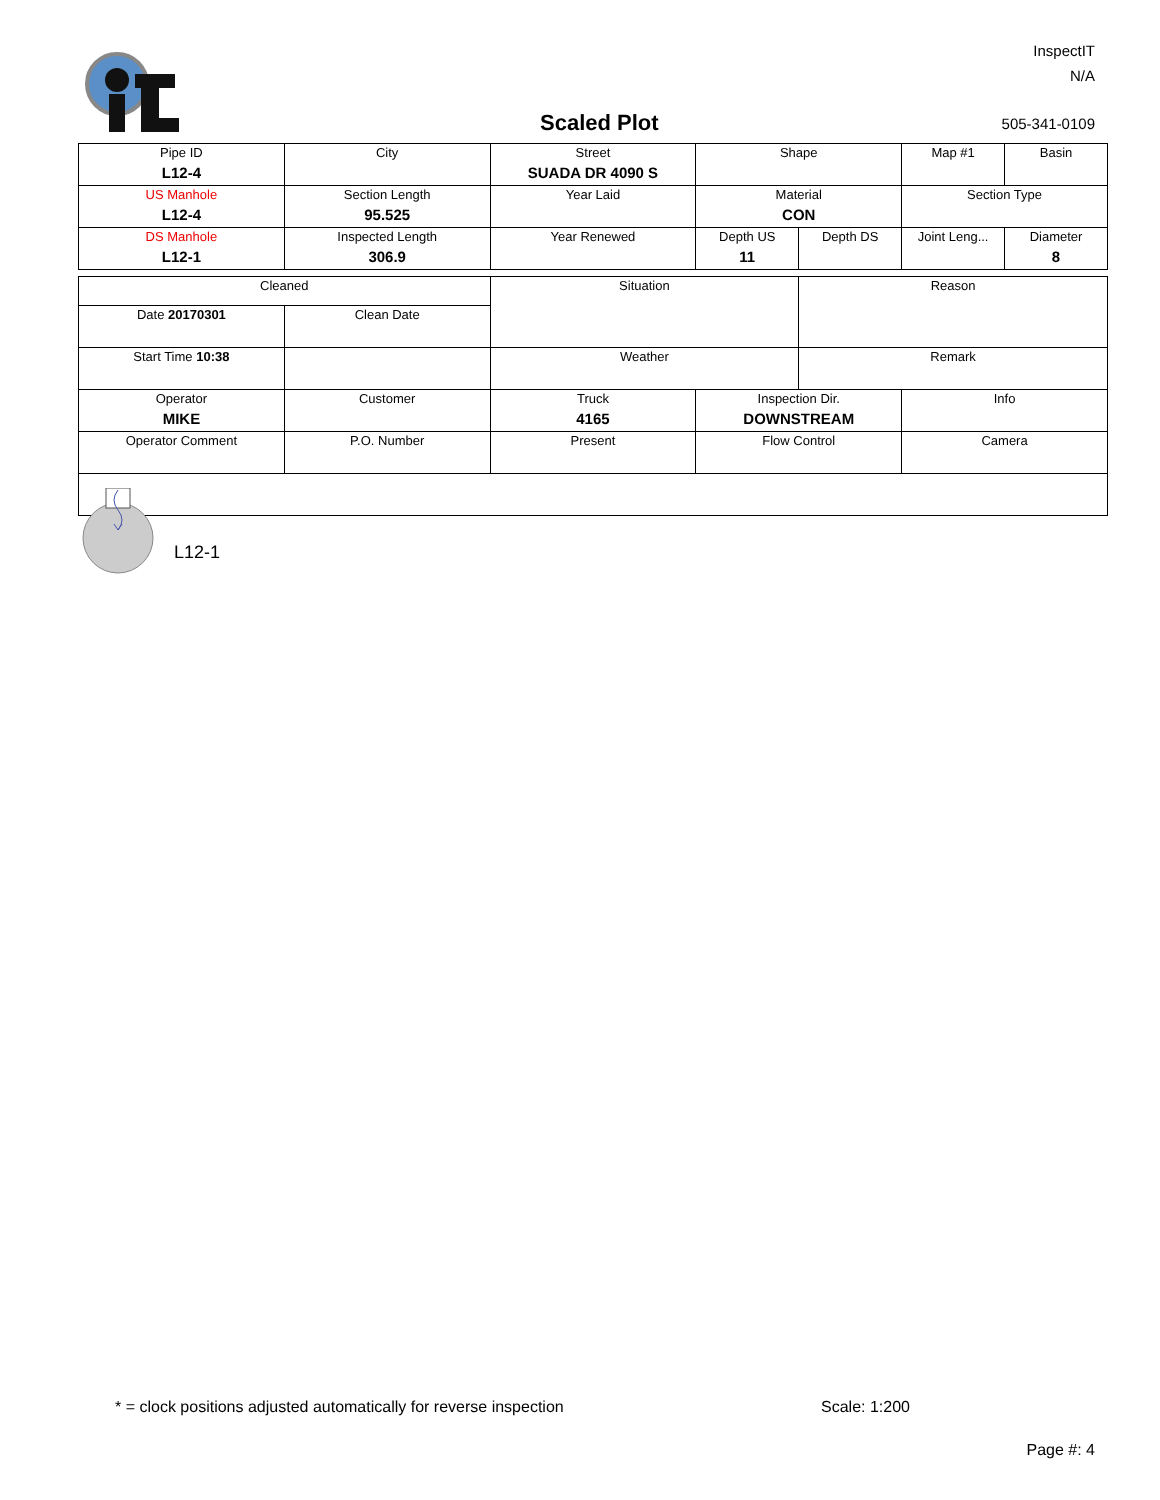InspectIT
N/A
Scaled Plot 505-341-0109
| Pipe ID L12-4 | City | Street SUADA DR 4090 S | Shape | | Map #1 | Basin |
| US Manhole L12-4 | Section Length 95.525 | Year Laid | Material CON | | Section Type | |
| DS Manhole L12-1 | Inspected Length 306.9 | Year Renewed | Depth US 11 | Depth DS | Joint Leng... | Diameter 8 |
| Cleaned | | Situation | | Reason | |
| Date 20170301 | Clean Date | | | | |
| Start Time 10:38 | | Weather | | Remark | |
| Operator MIKE | Customer | Truck 4165 | Inspection Dir. DOWNSTREAM | | Info |
| Operator Comment | P.O. Number | Present | Flow Control | | Camera |
L12-1
* = clock positions adjusted automatically for reverse inspection
Scale: 1:200
Page #: 4